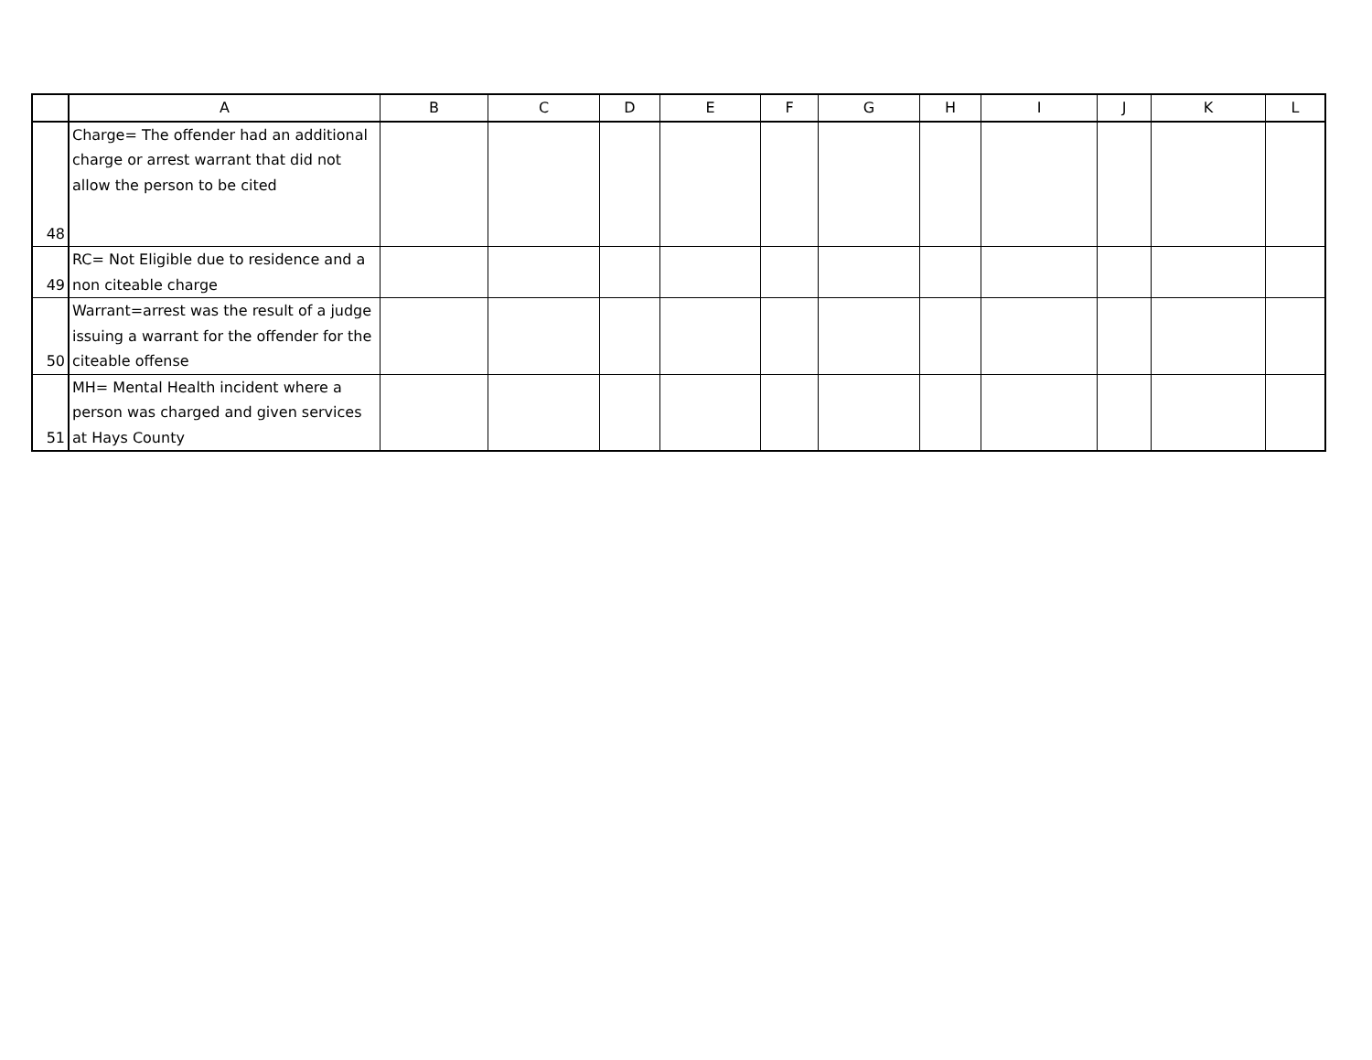| | A | B | C | D | E | F | G | H | I | J | K | L |
| --- | --- | --- | --- | --- | --- | --- | --- | --- | --- | --- | --- | --- |
| 48 | Charge= The offender had an additional charge or arrest warrant that did not allow the person to be cited | | | | | | | | | | | |
| 49 | RC= Not Eligible due to residence and a non citeable charge | | | | | | | | | | | |
| 50 | Warrant=arrest was the result of a judge issuing a warrant for the offender for the citeable offense | | | | | | | | | | | |
| 51 | MH= Mental Health incident where a person was charged and given services at Hays County | | | | | | | | | | | |